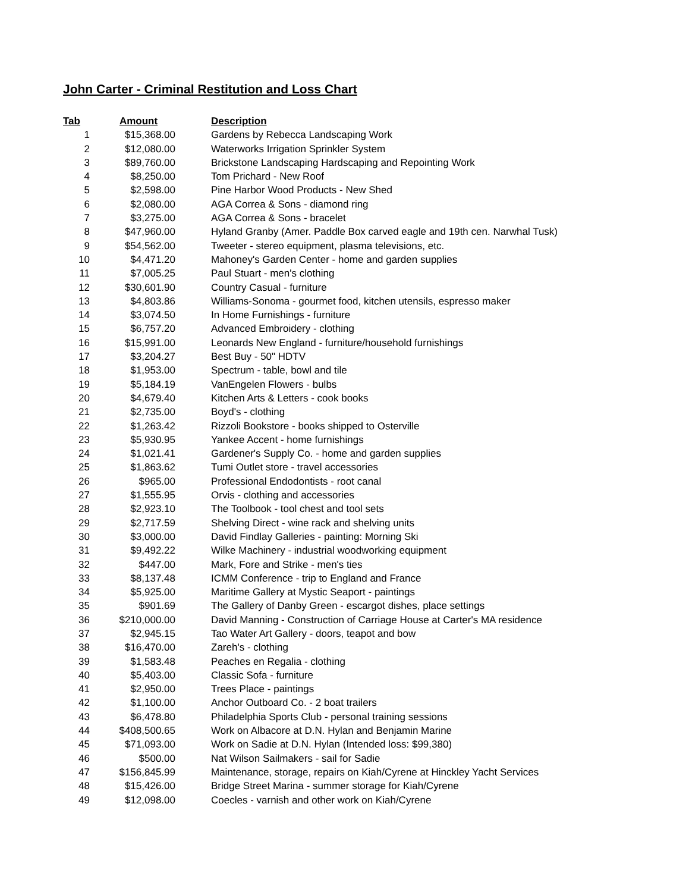John Carter - Criminal Restitution and Loss Chart
| Tab | Amount | Description |
| --- | --- | --- |
| 1 | $15,368.00 | Gardens by Rebecca Landscaping Work |
| 2 | $12,080.00 | Waterworks Irrigation Sprinkler System |
| 3 | $89,760.00 | Brickstone Landscaping Hardscaping and Repointing Work |
| 4 | $8,250.00 | Tom Prichard - New Roof |
| 5 | $2,598.00 | Pine Harbor Wood Products - New Shed |
| 6 | $2,080.00 | AGA Correa & Sons - diamond ring |
| 7 | $3,275.00 | AGA Correa & Sons - bracelet |
| 8 | $47,960.00 | Hyland Granby (Amer. Paddle Box carved eagle and 19th cen. Narwhal Tusk) |
| 9 | $54,562.00 | Tweeter - stereo equipment, plasma televisions, etc. |
| 10 | $4,471.20 | Mahoney's Garden Center - home and garden supplies |
| 11 | $7,005.25 | Paul Stuart - men's clothing |
| 12 | $30,601.90 | Country Casual - furniture |
| 13 | $4,803.86 | Williams-Sonoma - gourmet food, kitchen utensils, espresso maker |
| 14 | $3,074.50 | In Home Furnishings - furniture |
| 15 | $6,757.20 | Advanced Embroidery - clothing |
| 16 | $15,991.00 | Leonards New England - furniture/household furnishings |
| 17 | $3,204.27 | Best Buy - 50" HDTV |
| 18 | $1,953.00 | Spectrum - table, bowl and tile |
| 19 | $5,184.19 | VanEngelen Flowers - bulbs |
| 20 | $4,679.40 | Kitchen Arts & Letters - cook books |
| 21 | $2,735.00 | Boyd's - clothing |
| 22 | $1,263.42 | Rizzoli Bookstore - books shipped to Osterville |
| 23 | $5,930.95 | Yankee Accent - home furnishings |
| 24 | $1,021.41 | Gardener's Supply Co. - home and garden supplies |
| 25 | $1,863.62 | Tumi Outlet store - travel accessories |
| 26 | $965.00 | Professional Endodontists - root canal |
| 27 | $1,555.95 | Orvis - clothing and accessories |
| 28 | $2,923.10 | The Toolbook - tool chest and tool sets |
| 29 | $2,717.59 | Shelving Direct - wine rack and shelving units |
| 30 | $3,000.00 | David Findlay Galleries - painting: Morning Ski |
| 31 | $9,492.22 | Wilke Machinery - industrial woodworking equipment |
| 32 | $447.00 | Mark, Fore and Strike - men's ties |
| 33 | $8,137.48 | ICMM Conference - trip to England and France |
| 34 | $5,925.00 | Maritime Gallery at Mystic Seaport - paintings |
| 35 | $901.69 | The Gallery of Danby Green - escargot dishes, place settings |
| 36 | $210,000.00 | David Manning - Construction of Carriage House at Carter's MA residence |
| 37 | $2,945.15 | Tao Water Art Gallery - doors, teapot and bow |
| 38 | $16,470.00 | Zareh's - clothing |
| 39 | $1,583.48 | Peaches en Regalia - clothing |
| 40 | $5,403.00 | Classic Sofa - furniture |
| 41 | $2,950.00 | Trees Place - paintings |
| 42 | $1,100.00 | Anchor Outboard Co. - 2 boat trailers |
| 43 | $6,478.80 | Philadelphia Sports Club - personal training sessions |
| 44 | $408,500.65 | Work on Albacore at D.N. Hylan and Benjamin Marine |
| 45 | $71,093.00 | Work on Sadie at D.N. Hylan (Intended loss: $99,380) |
| 46 | $500.00 | Nat Wilson Sailmakers - sail for Sadie |
| 47 | $156,845.99 | Maintenance, storage, repairs on Kiah/Cyrene at Hinckley Yacht Services |
| 48 | $15,426.00 | Bridge Street Marina - summer storage for Kiah/Cyrene |
| 49 | $12,098.00 | Coecles - varnish and other work on Kiah/Cyrene |